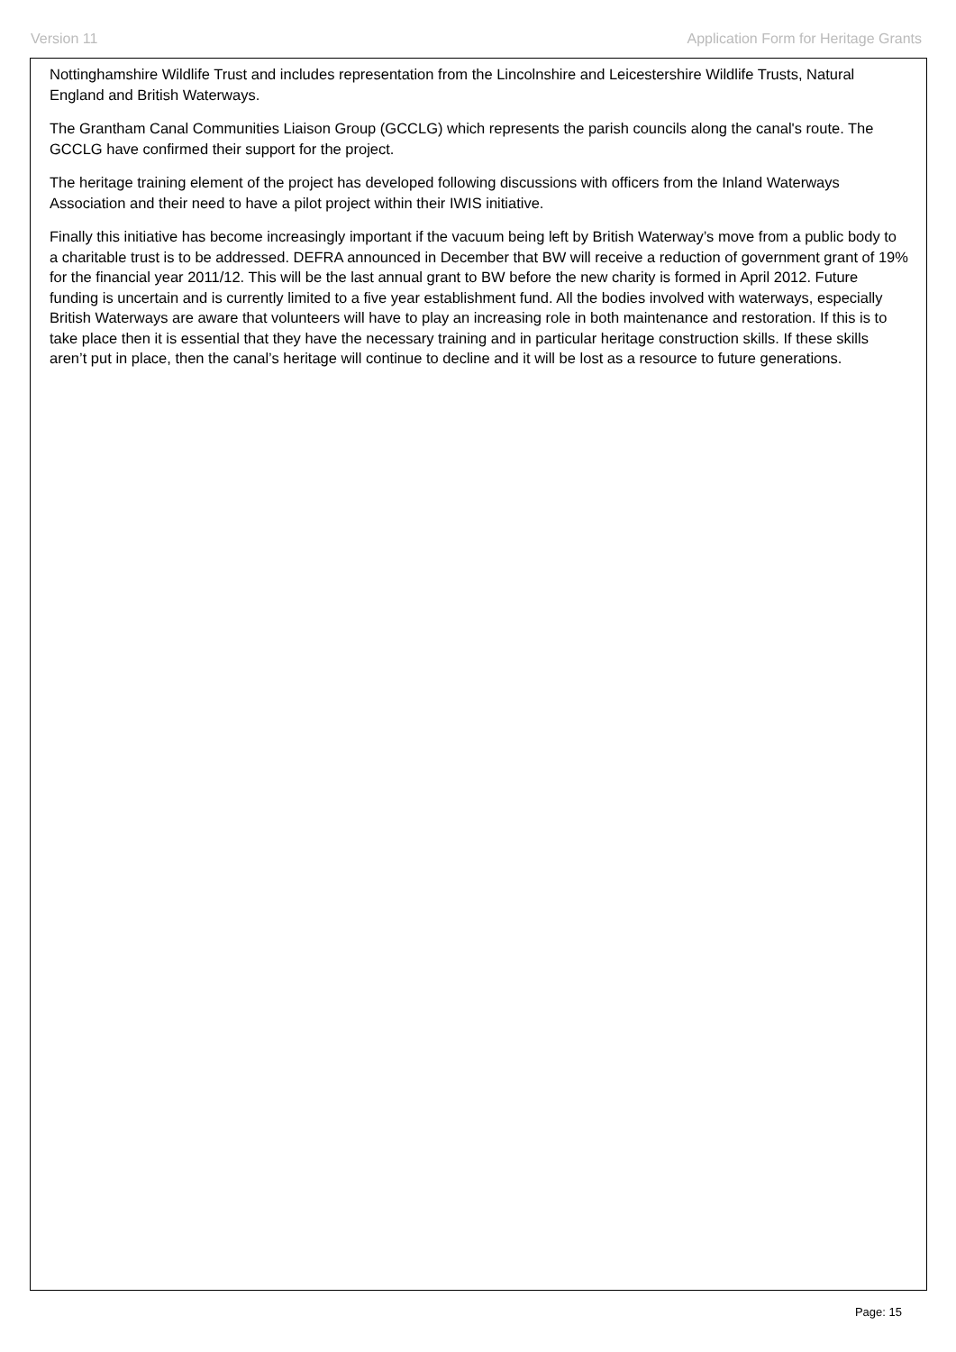Version 11 Application Form for Heritage Grants
Nottinghamshire Wildlife Trust and includes representation from the Lincolnshire and Leicestershire Wildlife Trusts, Natural England and British Waterways.
The Grantham Canal Communities Liaison Group (GCCLG) which represents the parish councils along the canal's route. The GCCLG have confirmed their support for the project.
The heritage training element of the project has developed following discussions with officers from the Inland Waterways Association and their need to have a pilot project within their IWIS initiative.
Finally this initiative has become increasingly important if the vacuum being left by British Waterway’s move from a public body to a charitable trust is to be addressed. DEFRA announced in December that BW will receive a reduction of government grant of 19% for the financial year 2011/12. This will be the last annual grant to BW before the new charity is formed in April 2012. Future funding is uncertain and is currently limited to a five year establishment fund. All the bodies involved with waterways, especially British Waterways are aware that volunteers will have to play an increasing role in both maintenance and restoration. If this is to take place then it is essential that they have the necessary training and in particular heritage construction skills. If these skills aren’t put in place, then the canal’s heritage will continue to decline and it will be lost as a resource to future generations.
Page: 15